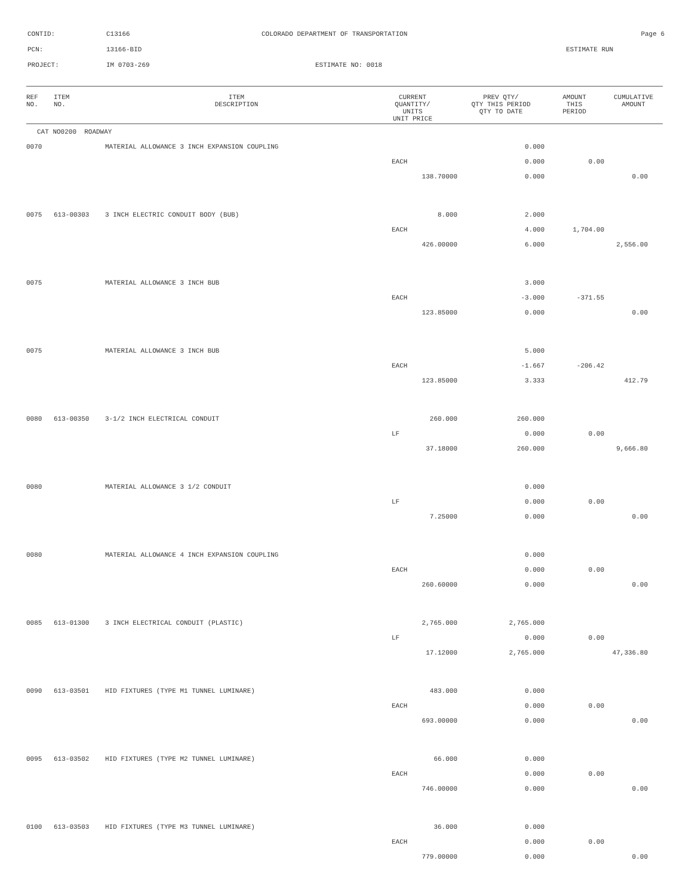CONTID: C13166 COLORADO DEPARTMENT OF TRANSPORTATION Page 6
PCN: 13166-BID ESTIMATE RUN
PROJECT: IM 0703-269 ESTIMATE NO: 0018
| REF NO. | ITEM NO. | ITEM DESCRIPTION | CURRENT QUANTITY/ UNITS UNIT PRICE | PREV QTY/ QTY THIS PERIOD QTY TO DATE | AMOUNT THIS PERIOD | CUMULATIVE AMOUNT |
| --- | --- | --- | --- | --- | --- | --- |
| CAT NO0200 ROADWAY | | | | | | |
| 0070 | | MATERIAL ALLOWANCE 3 INCH EXPANSION COUPLING | | 0.000 | | |
| | | | EACH | 0.000 | 0.00 | |
| | | | 138.70000 | 0.000 | | 0.00 |
| 0075 | 613-00303 | 3 INCH ELECTRIC CONDUIT BODY (BUB) | 8.000 | 2.000 | | |
| | | | EACH | 4.000 | 1,704.00 | |
| | | | 426.00000 | 6.000 | | 2,556.00 |
| 0075 | | MATERIAL ALLOWANCE 3 INCH BUB | | 3.000 | | |
| | | | EACH | -3.000 | -371.55 | |
| | | | 123.85000 | 0.000 | | 0.00 |
| 0075 | | MATERIAL ALLOWANCE 3 INCH BUB | | 5.000 | | |
| | | | EACH | -1.667 | -206.42 | |
| | | | 123.85000 | 3.333 | | 412.79 |
| 0080 | 613-00350 | 3-1/2 INCH ELECTRICAL CONDUIT | 260.000 | 260.000 | | |
| | | | LF | 0.000 | 0.00 | |
| | | | 37.18000 | 260.000 | | 9,666.80 |
| 0080 | | MATERIAL ALLOWANCE 3 1/2 CONDUIT | | 0.000 | | |
| | | | LF | 0.000 | 0.00 | |
| | | | 7.25000 | 0.000 | | 0.00 |
| 0080 | | MATERIAL ALLOWANCE 4 INCH EXPANSION COUPLING | | 0.000 | | |
| | | | EACH | 0.000 | 0.00 | |
| | | | 260.60000 | 0.000 | | 0.00 |
| 0085 | 613-01300 | 3 INCH ELECTRICAL CONDUIT (PLASTIC) | 2,765.000 | 2,765.000 | | |
| | | | LF | 0.000 | 0.00 | |
| | | | 17.12000 | 2,765.000 | | 47,336.80 |
| 0090 | 613-03501 | HID FIXTURES (TYPE M1 TUNNEL LUMINARE) | 483.000 | 0.000 | | |
| | | | EACH | 0.000 | 0.00 | |
| | | | 693.00000 | 0.000 | | 0.00 |
| 0095 | 613-03502 | HID FIXTURES (TYPE M2 TUNNEL LUMINARE) | 66.000 | 0.000 | | |
| | | | EACH | 0.000 | 0.00 | |
| | | | 746.00000 | 0.000 | | 0.00 |
| 0100 | 613-03503 | HID FIXTURES (TYPE M3 TUNNEL LUMINARE) | 36.000 | 0.000 | | |
| | | | EACH | 0.000 | 0.00 | |
| | | | 779.00000 | 0.000 | | 0.00 |